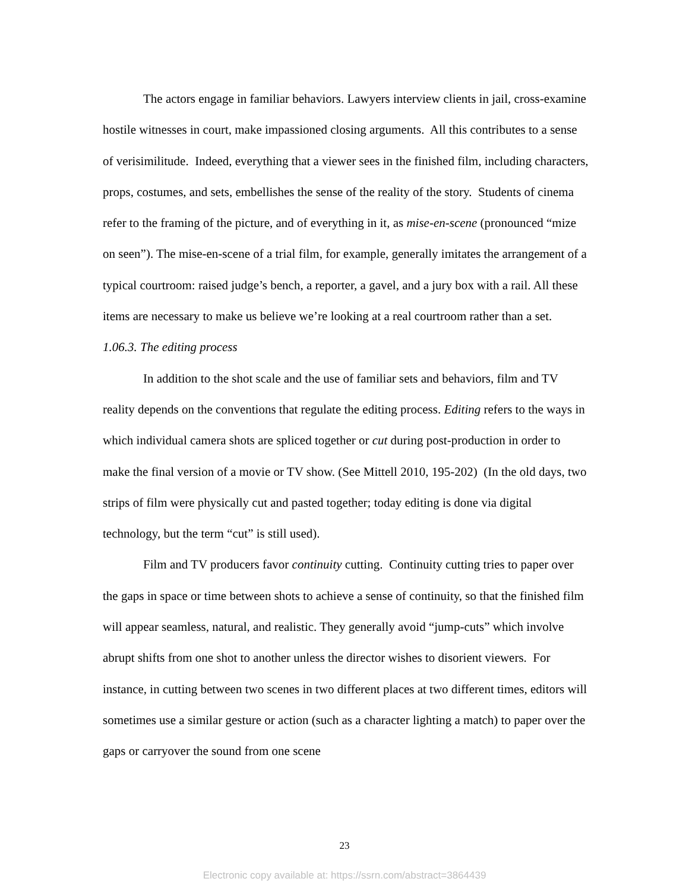The actors engage in familiar behaviors. Lawyers interview clients in jail, cross-examine hostile witnesses in court, make impassioned closing arguments. All this contributes to a sense of verisimilitude. Indeed, everything that a viewer sees in the finished film, including characters, props, costumes, and sets, embellishes the sense of the reality of the story. Students of cinema refer to the framing of the picture, and of everything in it, as mise-en-scene (pronounced “mize on seen”). The mise-en-scene of a trial film, for example, generally imitates the arrangement of a typical courtroom: raised judge’s bench, a reporter, a gavel, and a jury box with a rail. All these items are necessary to make us believe we’re looking at a real courtroom rather than a set.
1.06.3. The editing process
In addition to the shot scale and the use of familiar sets and behaviors, film and TV reality depends on the conventions that regulate the editing process. Editing refers to the ways in which individual camera shots are spliced together or cut during post-production in order to make the final version of a movie or TV show. (See Mittell 2010, 195-202) (In the old days, two strips of film were physically cut and pasted together; today editing is done via digital technology, but the term “cut” is still used).
Film and TV producers favor continuity cutting. Continuity cutting tries to paper over the gaps in space or time between shots to achieve a sense of continuity, so that the finished film will appear seamless, natural, and realistic. They generally avoid “jump-cuts” which involve abrupt shifts from one shot to another unless the director wishes to disorient viewers. For instance, in cutting between two scenes in two different places at two different times, editors will sometimes use a similar gesture or action (such as a character lighting a match) to paper over the gaps or carryover the sound from one scene
23
Electronic copy available at: https://ssrn.com/abstract=3864439